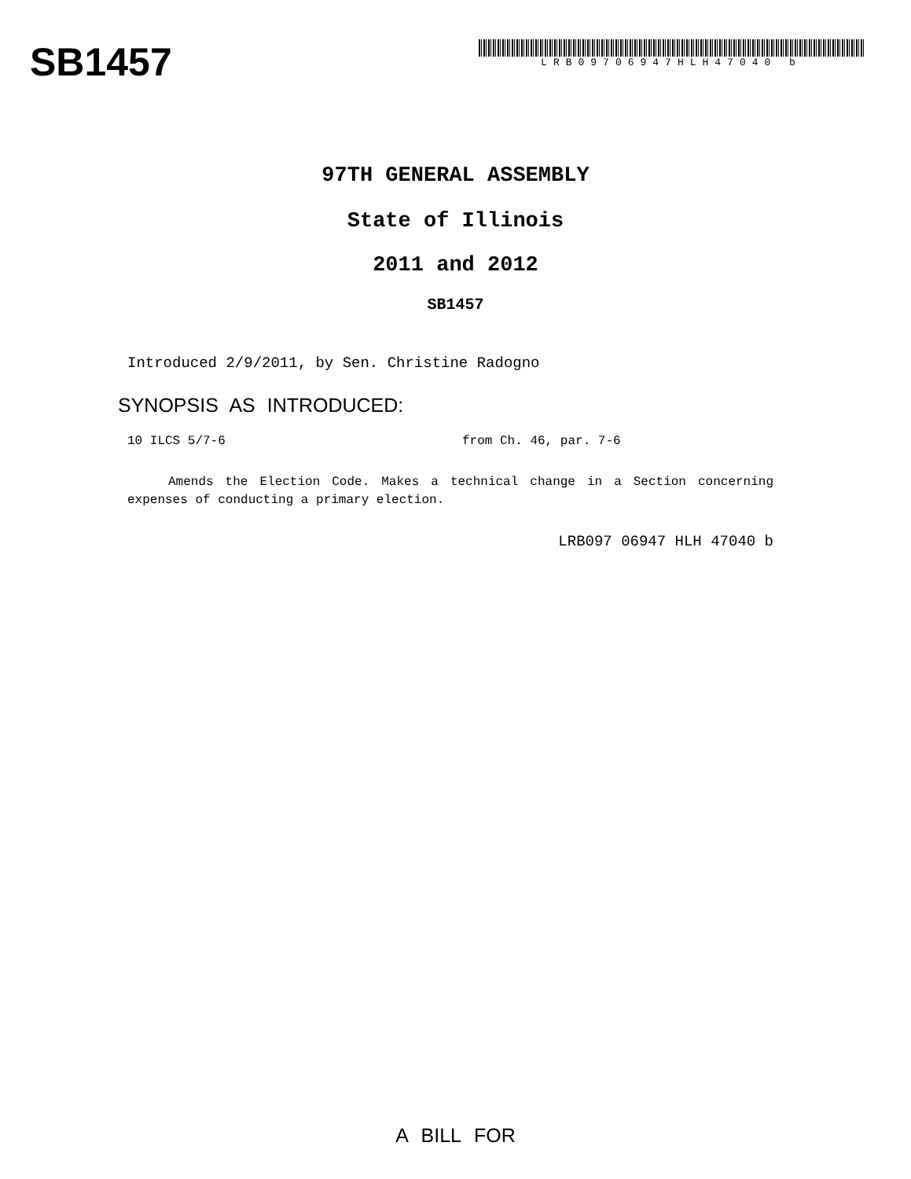SB1457
LRB09706947HLH47040 b
97TH GENERAL ASSEMBLY
State of Illinois
2011 and 2012
SB1457
Introduced 2/9/2011, by Sen. Christine Radogno
SYNOPSIS AS INTRODUCED:
10 ILCS 5/7-6 from Ch. 46, par. 7-6
Amends the Election Code. Makes a technical change in a Section concerning expenses of conducting a primary election.
LRB097 06947 HLH 47040 b
A BILL FOR